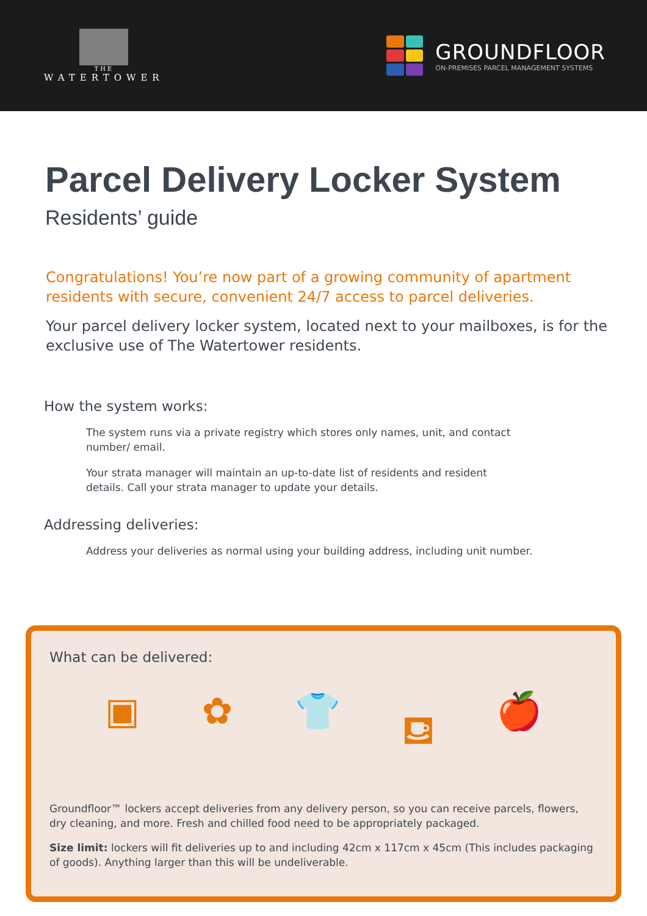THE
WATERTOWER
GROUNDFLOOR
ON-PREMISES PARCEL MANAGEMENT SYSTEMS
Parcel Delivery Locker System
Residents’ guide
Congratulations! You’re now part of a growing community of apartment residents with secure, convenient 24/7 access to parcel deliveries.
Your parcel delivery locker system, located next to your mailboxes, is for the exclusive use of The Watertower residents.
How the system works:
The system runs via a private registry which stores only names, unit, and contact number/ email.
Your strata manager will maintain an up-to-date list of residents and resident details. Call your strata manager to update your details.
Addressing deliveries:
Address your deliveries as normal using your building address, including unit number.
What can be delivered:
▣ ✿ 👕 ⛾ 🍎
Groundfloor™ lockers accept deliveries from any delivery person, so you can receive parcels, flowers, dry cleaning, and more. Fresh and chilled food need to be appropriately packaged.
Size limit: lockers will fit deliveries up to and including 42cm x 117cm x 45cm (This includes packaging of goods). Anything larger than this will be undeliverable.